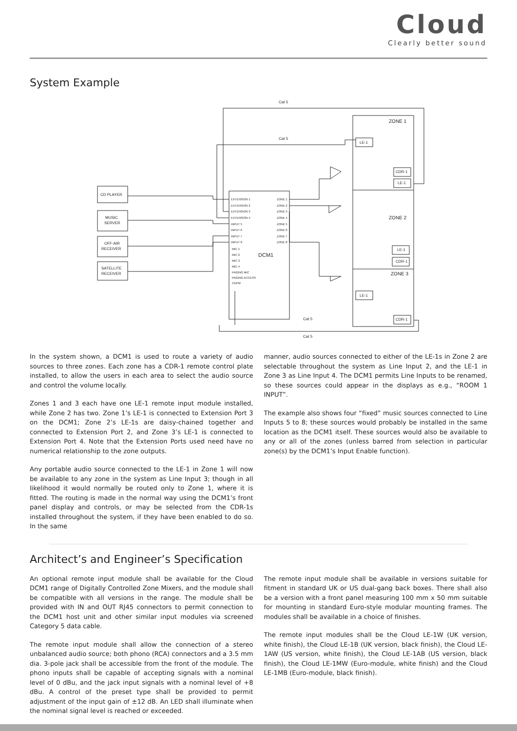Cloud
Clearly better sound
System Example
Cat 5
Cat 5
Cat 5
Cat 5
ZONE 1
ZONE 2
ZONE 3
LE-1
CDR-1
LE-1
LE-1
CDR-1
LE-1
CDR-1
CD PLAYER
MUSIC
SERVER
OFF-AIR
RECEIVER
SATELLITE
RECEIVER
DCM1
EXTENSION 1
EXTENSION 2
EXTENSION 3
EXTENSION 4
INPUT 5
INPUT 6
INPUT 7
INPUT 8
MIC 1
MIC 2
MIC 3
MIC 4
PAGING MIC
PAGING ACCESS
CDPM
ZONE 1
ZONE 2
ZONE 3
ZONE 4
ZONE 5
ZONE 6
ZONE 7
ZONE 8
In the system shown, a DCM1 is used to route a variety of audio sources to three zones. Each zone has a CDR-1 remote control plate installed, to allow the users in each area to select the audio source and control the volume locally.
Zones 1 and 3 each have one LE-1 remote input module installed, while Zone 2 has two. Zone 1’s LE-1 is connected to Extension Port 3 on the DCM1; Zone 2’s LE-1s are daisy-chained together and connected to Extension Port 2, and Zone 3’s LE-1 is connected to Extension Port 4. Note that the Extension Ports used need have no numerical relationship to the zone outputs.
Any portable audio source connected to the LE-1 in Zone 1 will now be available to any zone in the system as Line Input 3; though in all likelihood it would normally be routed only to Zone 1, where it is fitted. The routing is made in the normal way using the DCM1’s front panel display and controls, or may be selected from the CDR-1s installed throughout the system, if they have been enabled to do so. In the same
manner, audio sources connected to either of the LE-1s in Zone 2 are selectable throughout the system as Line Input 2, and the LE-1 in Zone 3 as Line Input 4. The DCM1 permits Line Inputs to be renamed, so these sources could appear in the displays as e.g., “ROOM 1 INPUT”.
The example also shows four “fixed” music sources connected to Line Inputs 5 to 8; these sources would probably be installed in the same location as the DCM1 itself. These sources would also be available to any or all of the zones (unless barred from selection in particular zone(s) by the DCM1’s Input Enable function).
Architect’s and Engineer’s Specification
An optional remote input module shall be available for the Cloud DCM1 range of Digitally Controlled Zone Mixers, and the module shall be compatible with all versions in the range. The module shall be provided with IN and OUT RJ45 connectors to permit connection to the DCM1 host unit and other similar input modules via screened Category 5 data cable.
The remote input module shall allow the connection of a stereo unbalanced audio source; both phono (RCA) connectors and a 3.5 mm dia. 3-pole jack shall be accessible from the front of the module. The phono inputs shall be capable of accepting signals with a nominal level of 0 dBu, and the jack input signals with a nominal level of +8 dBu. A control of the preset type shall be provided to permit adjustment of the input gain of ±12 dB. An LED shall illuminate when the nominal signal level is reached or exceeded.
The remote input module shall be available in versions suitable for fitment in standard UK or US dual-gang back boxes. There shall also be a version with a front panel measuring 100 mm x 50 mm suitable for mounting in standard Euro-style modular mounting frames. The modules shall be available in a choice of finishes.
The remote input modules shall be the Cloud LE-1W (UK version, white finish), the Cloud LE-1B (UK version, black finish), the Cloud LE-1AW (US version, white finish), the Cloud LE-1AB (US version, black finish), the Cloud LE-1MW (Euro-module, white finish) and the Cloud LE-1MB (Euro-module, black finish).